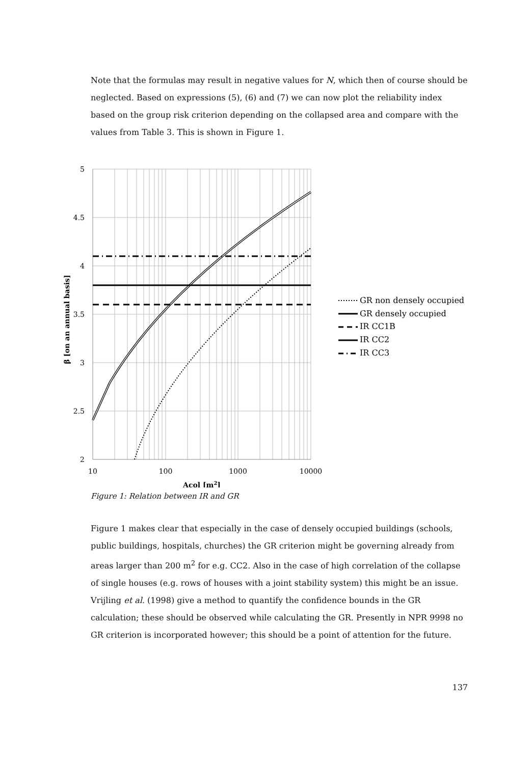Note that the formulas may result in negative values for N, which then of course should be neglected. Based on expressions (5), (6) and (7) we can now plot the reliability index based on the group risk criterion depending on the collapsed area and compare with the values from Table 3. This is shown in Figure 1.
5
4.5
4
3.5
3
2.5
2
10
100
1000
10000
Acol [m2]
β [on an annual basis]
GR non densely occupied
GR densely occupied
IR CC1B
IR CC2
IR CC3
Figure 1: Relation between IR and GR
Figure 1 makes clear that especially in the case of densely occupied buildings (schools, public buildings, hospitals, churches) the GR criterion might be governing already from areas larger than 200 m<sup>2</sup> for e.g. CC2. Also in the case of high correlation of the collapse of single houses (e.g. rows of houses with a joint stability system) this might be an issue. Vrijling et al. (1998) give a method to quantify the confidence bounds in the GR calculation; these should be observed while calculating the GR. Presently in NPR 9998 no GR criterion is incorporated however; this should be a point of attention for the future.
137